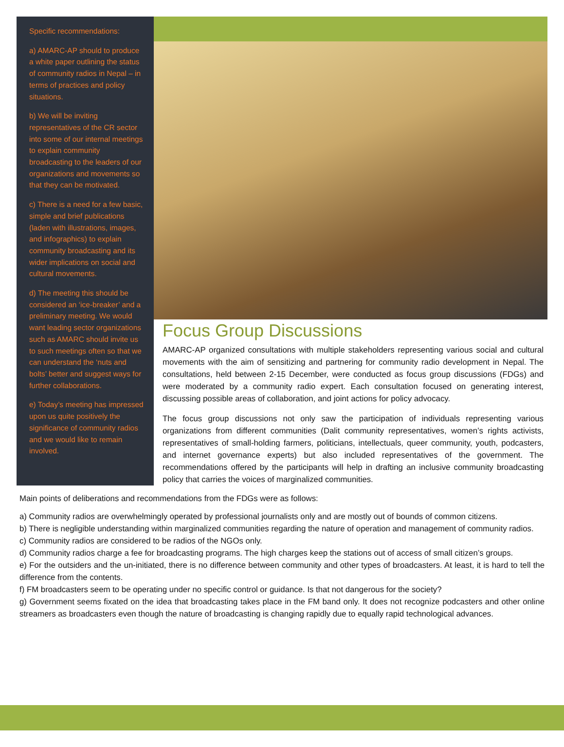Specific recommendations:
a) AMARC-AP should to produce a white paper outlining the status of community radios in Nepal – in terms of practices and policy situations.
b) We will be inviting representatives of the CR sector into some of our internal meetings to explain community broadcasting to the leaders of our organizations and movements so that they can be motivated.
c) There is a need for a few basic, simple and brief publications (laden with illustrations, images, and infographics) to explain community broadcasting and its wider implications on social and cultural movements.
d) The meeting this should be considered an ‘ice-breaker’ and a preliminary meeting. We would want leading sector organizations such as AMARC should invite us to such meetings often so that we can understand the ‘nuts and bolts’ better and suggest ways for further collaborations.
e) Today’s meeting has impressed upon us quite positively the significance of community radios and we would like to remain involved.
Focus Group Discussions
AMARC-AP organized consultations with multiple stakeholders representing various social and cultural movements with the aim of sensitizing and partnering for community radio development in Nepal. The consultations, held between 2-15 December, were conducted as focus group discussions (FDGs) and were moderated by a community radio expert. Each consultation focused on generating interest, discussing possible areas of collaboration, and joint actions for policy advocacy.
The focus group discussions not only saw the participation of individuals representing various organizations from different communities (Dalit community representatives, women’s rights activists, representatives of small-holding farmers, politicians, intellectuals, queer community, youth, podcasters, and internet governance experts) but also included representatives of the government. The recommendations offered by the participants will help in drafting an inclusive community broadcasting policy that carries the voices of marginalized communities.
Main points of deliberations and recommendations from the FDGs were as follows:
a) Community radios are overwhelmingly operated by professional journalists only and are mostly out of bounds of common citizens.
b) There is negligible understanding within marginalized communities regarding the nature of operation and management of community radios.
c) Community radios are considered to be radios of the NGOs only.
d) Community radios charge a fee for broadcasting programs. The high charges keep the stations out of access of small citizen’s groups.
e) For the outsiders and the un-initiated, there is no difference between community and other types of broadcasters. At least, it is hard to tell the difference from the contents.
f) FM broadcasters seem to be operating under no specific control or guidance. Is that not dangerous for the society?
g) Government seems fixated on the idea that broadcasting takes place in the FM band only. It does not recognize podcasters and other online streamers as broadcasters even though the nature of broadcasting is changing rapidly due to equally rapid technological advances.